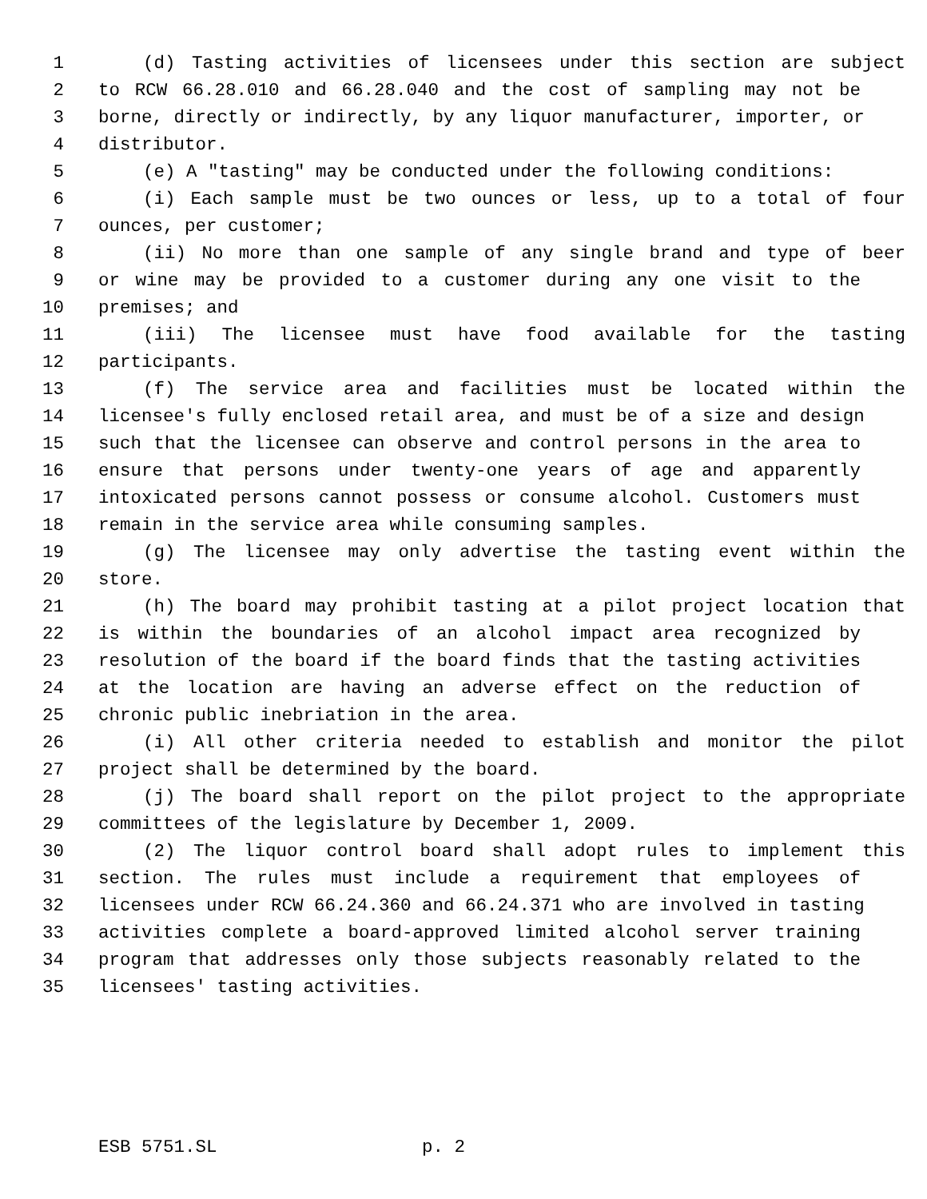1 (d) Tasting activities of licensees under this section are subject
2 to RCW 66.28.010 and 66.28.040 and the cost of sampling may not be
3 borne, directly or indirectly, by any liquor manufacturer, importer, or
4 distributor.
5 (e) A "tasting" may be conducted under the following conditions:
6 (i) Each sample must be two ounces or less, up to a total of four
7 ounces, per customer;
8 (ii) No more than one sample of any single brand and type of beer
9 or wine may be provided to a customer during any one visit to the
10 premises; and
11 (iii) The licensee must have food available for the tasting
12 participants.
13 (f) The service area and facilities must be located within the
14 licensee's fully enclosed retail area, and must be of a size and design
15 such that the licensee can observe and control persons in the area to
16 ensure that persons under twenty-one years of age and apparently
17 intoxicated persons cannot possess or consume alcohol. Customers must
18 remain in the service area while consuming samples.
19 (g) The licensee may only advertise the tasting event within the
20 store.
21 (h) The board may prohibit tasting at a pilot project location that
22 is within the boundaries of an alcohol impact area recognized by
23 resolution of the board if the board finds that the tasting activities
24 at the location are having an adverse effect on the reduction of
25 chronic public inebriation in the area.
26 (i) All other criteria needed to establish and monitor the pilot
27 project shall be determined by the board.
28 (j) The board shall report on the pilot project to the appropriate
29 committees of the legislature by December 1, 2009.
30 (2) The liquor control board shall adopt rules to implement this
31 section. The rules must include a requirement that employees of
32 licensees under RCW 66.24.360 and 66.24.371 who are involved in tasting
33 activities complete a board-approved limited alcohol server training
34 program that addresses only those subjects reasonably related to the
35 licensees' tasting activities.
ESB 5751.SL p. 2